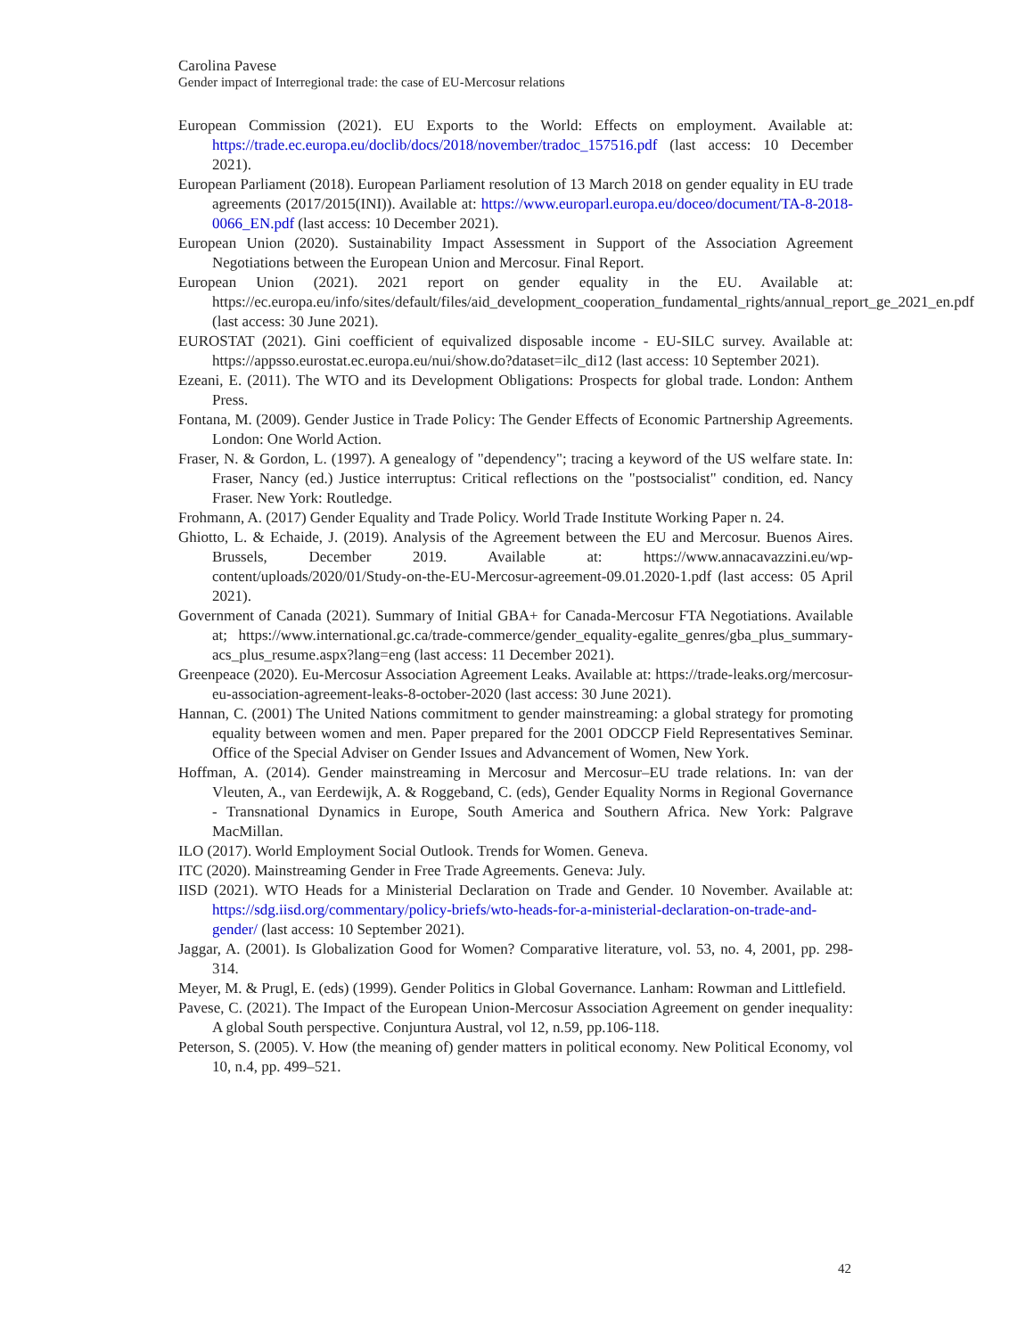Carolina Pavese
Gender impact of Interregional trade: the case of EU-Mercosur relations
European Commission (2021). EU Exports to the World: Effects on employment. Available at: https://trade.ec.europa.eu/doclib/docs/2018/november/tradoc_157516.pdf (last access: 10 December 2021).
European Parliament (2018). European Parliament resolution of 13 March 2018 on gender equality in EU trade agreements (2017/2015(INI)). Available at: https://www.europarl.europa.eu/doceo/document/TA-8-2018-0066_EN.pdf (last access: 10 December 2021).
European Union (2020). Sustainability Impact Assessment in Support of the Association Agreement Negotiations between the European Union and Mercosur. Final Report.
European Union (2021). 2021 report on gender equality in the EU. Available at: https://ec.europa.eu/info/sites/default/files/aid_development_cooperation_fundamental_rights/annual_report_ge_2021_en.pdf (last access: 30 June 2021).
EUROSTAT (2021). Gini coefficient of equivalized disposable income - EU-SILC survey. Available at: https://appsso.eurostat.ec.europa.eu/nui/show.do?dataset=ilc_di12 (last access: 10 September 2021).
Ezeani, E. (2011). The WTO and its Development Obligations: Prospects for global trade. London: Anthem Press.
Fontana, M. (2009). Gender Justice in Trade Policy: The Gender Effects of Economic Partnership Agreements. London: One World Action.
Fraser, N. & Gordon, L. (1997). A genealogy of "dependency"; tracing a keyword of the US welfare state. In: Fraser, Nancy (ed.) Justice interruptus: Critical reflections on the "postsocialist" condition, ed. Nancy Fraser. New York: Routledge.
Frohmann, A. (2017) Gender Equality and Trade Policy. World Trade Institute Working Paper n. 24.
Ghiotto, L. & Echaide, J. (2019). Analysis of the Agreement between the EU and Mercosur. Buenos Aires. Brussels, December 2019. Available at: https://www.annacavazzini.eu/wp-content/uploads/2020/01/Study-on-the-EU-Mercosur-agreement-09.01.2020-1.pdf (last access: 05 April 2021).
Government of Canada (2021). Summary of Initial GBA+ for Canada-Mercosur FTA Negotiations. Available at; https://www.international.gc.ca/trade-commerce/gender_equality-egalite_genres/gba_plus_summary-acs_plus_resume.aspx?lang=eng (last access: 11 December 2021).
Greenpeace (2020). Eu-Mercosur Association Agreement Leaks. Available at: https://trade-leaks.org/mercosur-eu-association-agreement-leaks-8-october-2020 (last access: 30 June 2021).
Hannan, C. (2001) The United Nations commitment to gender mainstreaming: a global strategy for promoting equality between women and men. Paper prepared for the 2001 ODCCP Field Representatives Seminar. Office of the Special Adviser on Gender Issues and Advancement of Women, New York.
Hoffman, A. (2014). Gender mainstreaming in Mercosur and Mercosur–EU trade relations. In: van der Vleuten, A., van Eerdewijk, A. & Roggeband, C. (eds), Gender Equality Norms in Regional Governance - Transnational Dynamics in Europe, South America and Southern Africa. New York: Palgrave MacMillan.
ILO (2017). World Employment Social Outlook. Trends for Women. Geneva.
ITC (2020). Mainstreaming Gender in Free Trade Agreements. Geneva: July.
IISD (2021). WTO Heads for a Ministerial Declaration on Trade and Gender. 10 November. Available at: https://sdg.iisd.org/commentary/policy-briefs/wto-heads-for-a-ministerial-declaration-on-trade-and-gender/ (last access: 10 September 2021).
Jaggar, A. (2001). Is Globalization Good for Women? Comparative literature, vol. 53, no. 4, 2001, pp. 298-314.
Meyer, M. & Prugl, E. (eds) (1999). Gender Politics in Global Governance. Lanham: Rowman and Littlefield.
Pavese, C. (2021). The Impact of the European Union-Mercosur Association Agreement on gender inequality: A global South perspective. Conjuntura Austral, vol 12, n.59, pp.106-118.
Peterson, S. (2005). V. How (the meaning of) gender matters in political economy. New Political Economy, vol 10, n.4, pp. 499–521.
42